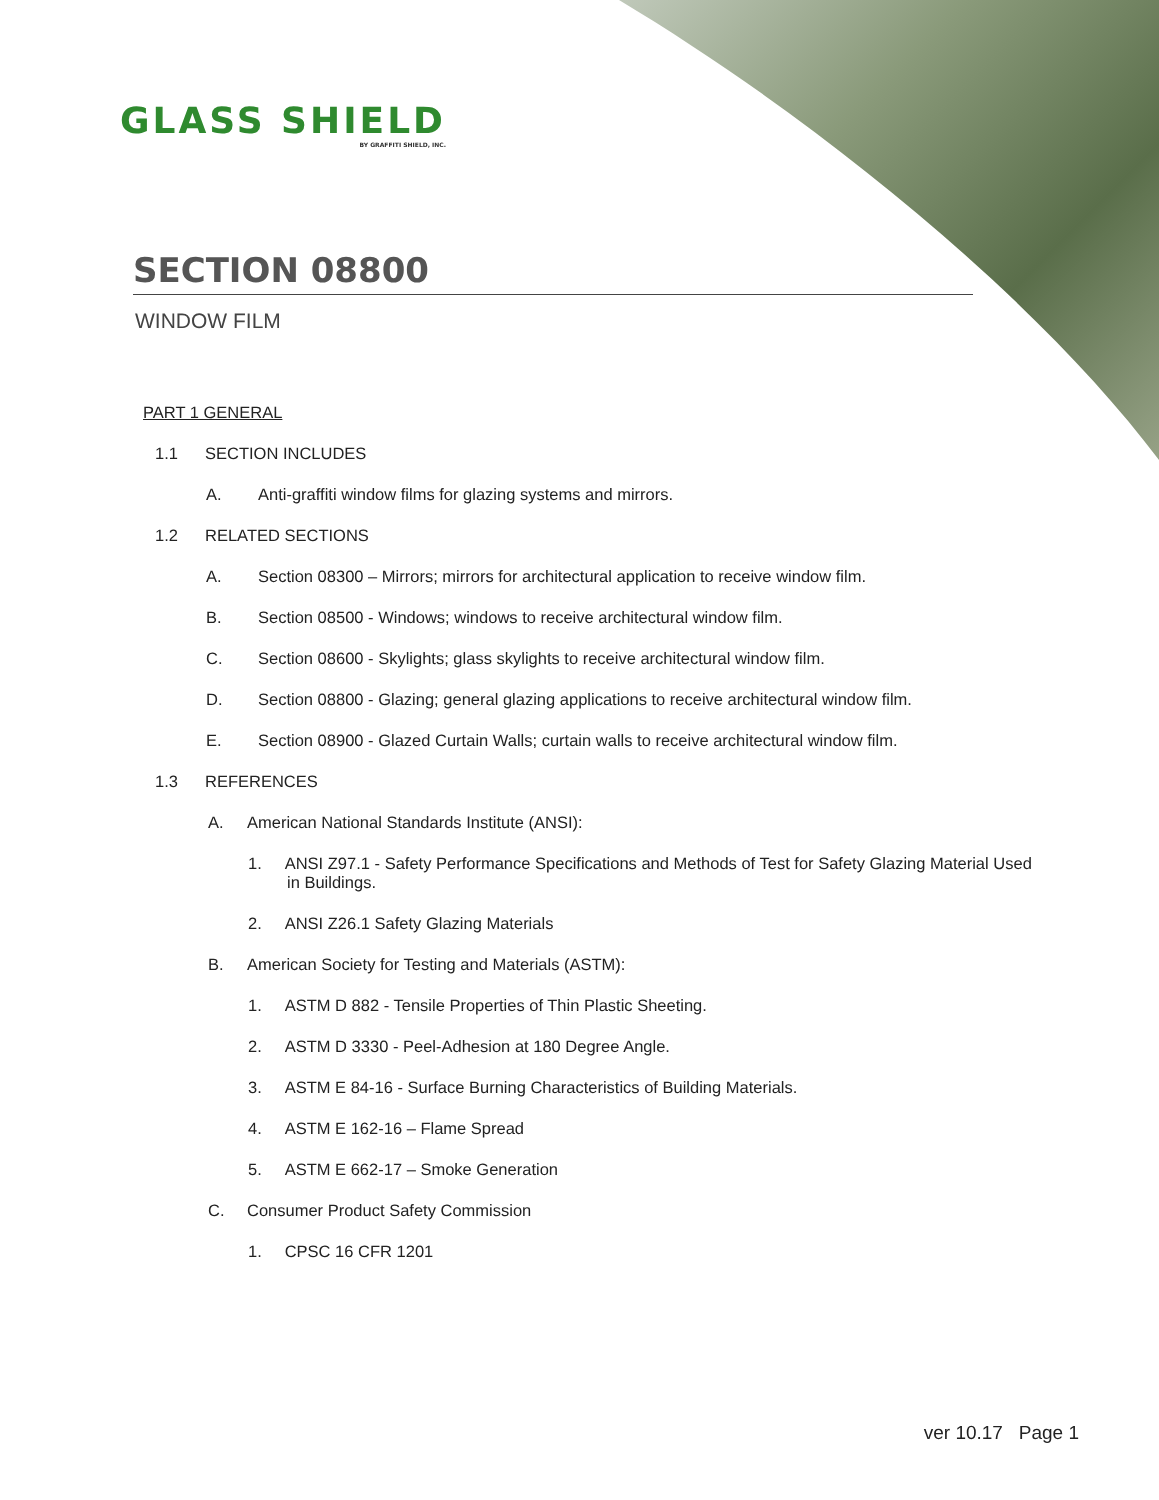GLASS SHIELD
BY GRAFFITI SHIELD, INC.
SECTION 08800
WINDOW FILM
PART 1 GENERAL
1.1 SECTION INCLUDES
A. Anti-graffiti window films for glazing systems and mirrors.
1.2 RELATED SECTIONS
A. Section 08300 – Mirrors; mirrors for architectural application to receive window film.
B. Section 08500 - Windows; windows to receive architectural window film.
C. Section 08600 - Skylights; glass skylights to receive architectural window film.
D. Section 08800 - Glazing; general glazing applications to receive architectural window film.
E. Section 08900 - Glazed Curtain Walls; curtain walls to receive architectural window film.
1.3 REFERENCES
A. American National Standards Institute (ANSI):
1. ANSI Z97.1 - Safety Performance Specifications and Methods of Test for Safety Glazing Material Used in Buildings.
2. ANSI Z26.1 Safety Glazing Materials
B. American Society for Testing and Materials (ASTM):
1. ASTM D 882 - Tensile Properties of Thin Plastic Sheeting.
2. ASTM D 3330 - Peel-Adhesion at 180 Degree Angle.
3. ASTM E 84-16 - Surface Burning Characteristics of Building Materials.
4. ASTM E 162-16 – Flame Spread
5. ASTM E 662-17 – Smoke Generation
C. Consumer Product Safety Commission
1. CPSC 16 CFR 1201
ver 10.17 Page 1